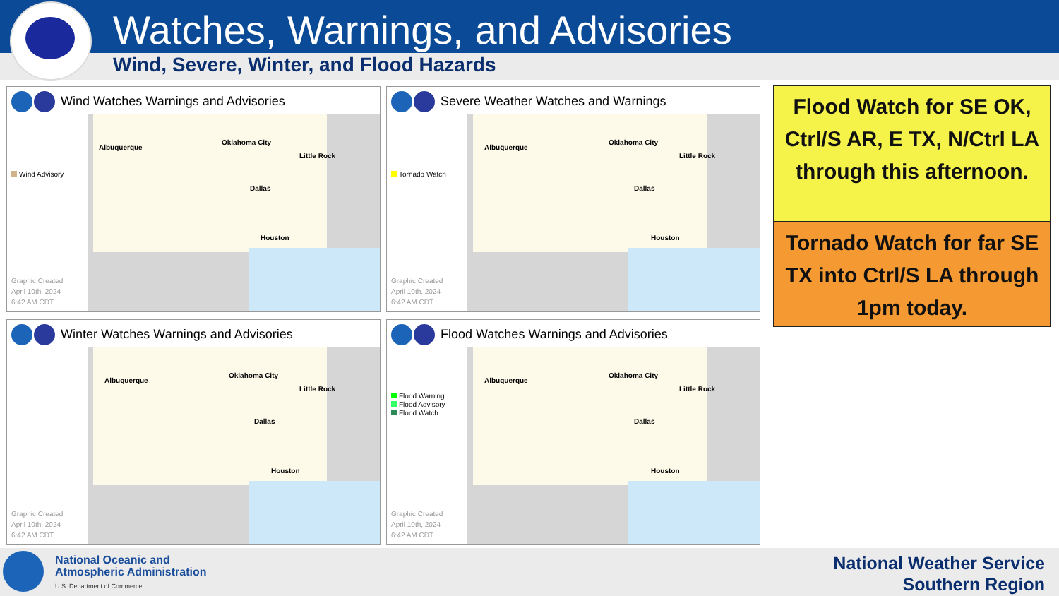Watches, Warnings, and Advisories
Wind, Severe, Winter, and Flood Hazards
Wind Watches Warnings and Advisories
Albuquerque
Oklahoma City
Little Rock
Dallas
Houston
Wind Advisory
Graphic Created
April 10th, 2024
6:42 AM CDT
Severe Weather Watches and Warnings
Albuquerque
Oklahoma City
Little Rock
Dallas
Houston
Tornado Watch
Graphic Created
April 10th, 2024
6:42 AM CDT
Winter Watches Warnings and Advisories
Albuquerque
Oklahoma City
Little Rock
Dallas
Houston
Graphic Created
April 10th, 2024
6:42 AM CDT
Flood Watches Warnings and Advisories
Albuquerque
Oklahoma City
Little Rock
Dallas
Houston
Flood Warning
Flood Advisory
Flood Watch
Graphic Created
April 10th, 2024
6:42 AM CDT
Flood Watch for SE OK, Ctrl/S AR, E TX, N/Ctrl LA through this afternoon.
Tornado Watch for far SE TX into Ctrl/S LA through 1pm today.
National Oceanic and
Atmospheric Administration
U.S. Department of Commerce
National Weather Service
Southern Region